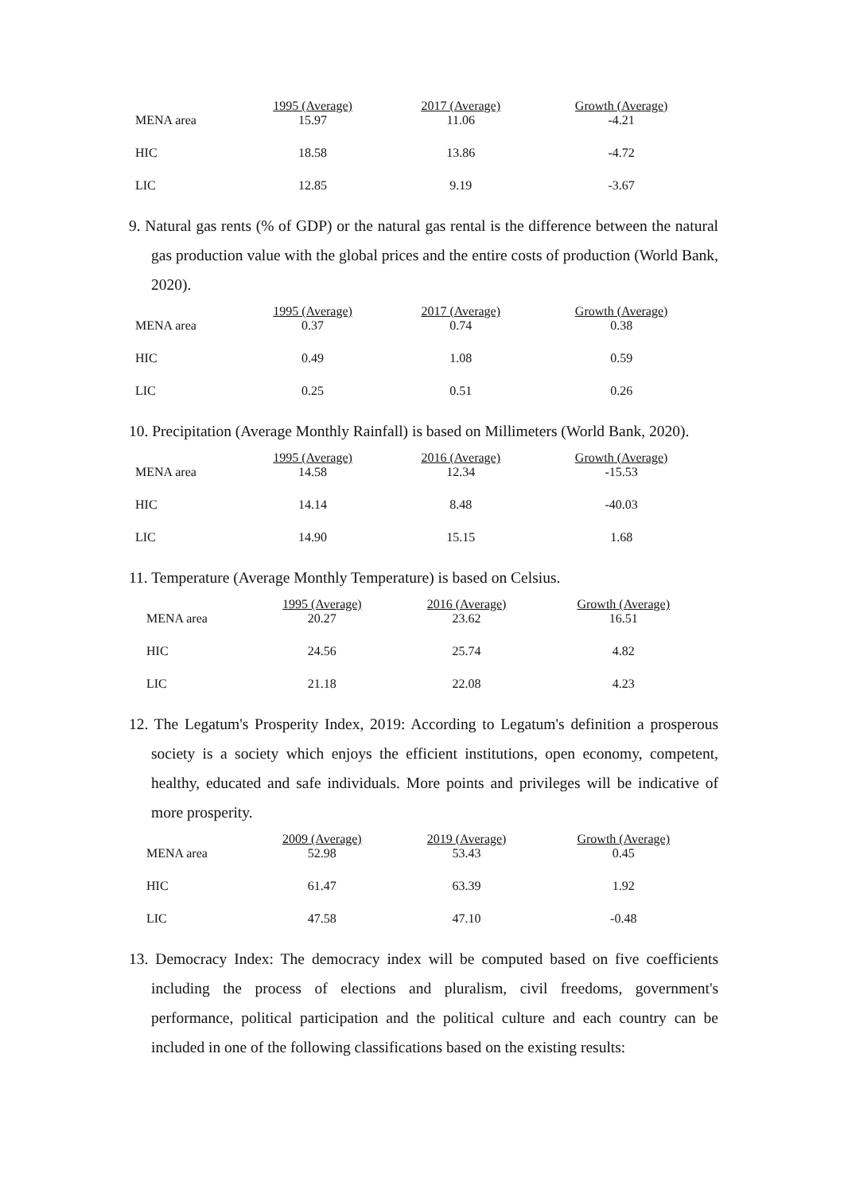| | 1995 (Average) | 2017 (Average) | Growth (Average) |
| --- | --- | --- | --- |
| MENA area | 15.97 | 11.06 | -4.21 |
| HIC | 18.58 | 13.86 | -4.72 |
| LIC | 12.85 | 9.19 | -3.67 |
9. Natural gas rents (% of GDP) or the natural gas rental is the difference between the natural gas production value with the global prices and the entire costs of production (World Bank, 2020).
| | 1995 (Average) | 2017 (Average) | Growth (Average) |
| --- | --- | --- | --- |
| MENA area | 0.37 | 0.74 | 0.38 |
| HIC | 0.49 | 1.08 | 0.59 |
| LIC | 0.25 | 0.51 | 0.26 |
10. Precipitation (Average Monthly Rainfall) is based on Millimeters (World Bank, 2020).
| | 1995 (Average) | 2016 (Average) | Growth (Average) |
| --- | --- | --- | --- |
| MENA area | 14.58 | 12.34 | -15.53 |
| HIC | 14.14 | 8.48 | -40.03 |
| LIC | 14.90 | 15.15 | 1.68 |
11. Temperature (Average Monthly Temperature) is based on Celsius.
| | 1995 (Average) | 2016 (Average) | Growth (Average) |
| --- | --- | --- | --- |
| MENA area | 20.27 | 23.62 | 16.51 |
| HIC | 24.56 | 25.74 | 4.82 |
| LIC | 21.18 | 22.08 | 4.23 |
12. The Legatum's Prosperity Index, 2019: According to Legatum's definition a prosperous society is a society which enjoys the efficient institutions, open economy, competent, healthy, educated and safe individuals. More points and privileges will be indicative of more prosperity.
| | 2009 (Average) | 2019 (Average) | Growth (Average) |
| --- | --- | --- | --- |
| MENA area | 52.98 | 53.43 | 0.45 |
| HIC | 61.47 | 63.39 | 1.92 |
| LIC | 47.58 | 47.10 | -0.48 |
13. Democracy Index: The democracy index will be computed based on five coefficients including the process of elections and pluralism, civil freedoms, government's performance, political participation and the political culture and each country can be included in one of the following classifications based on the existing results: